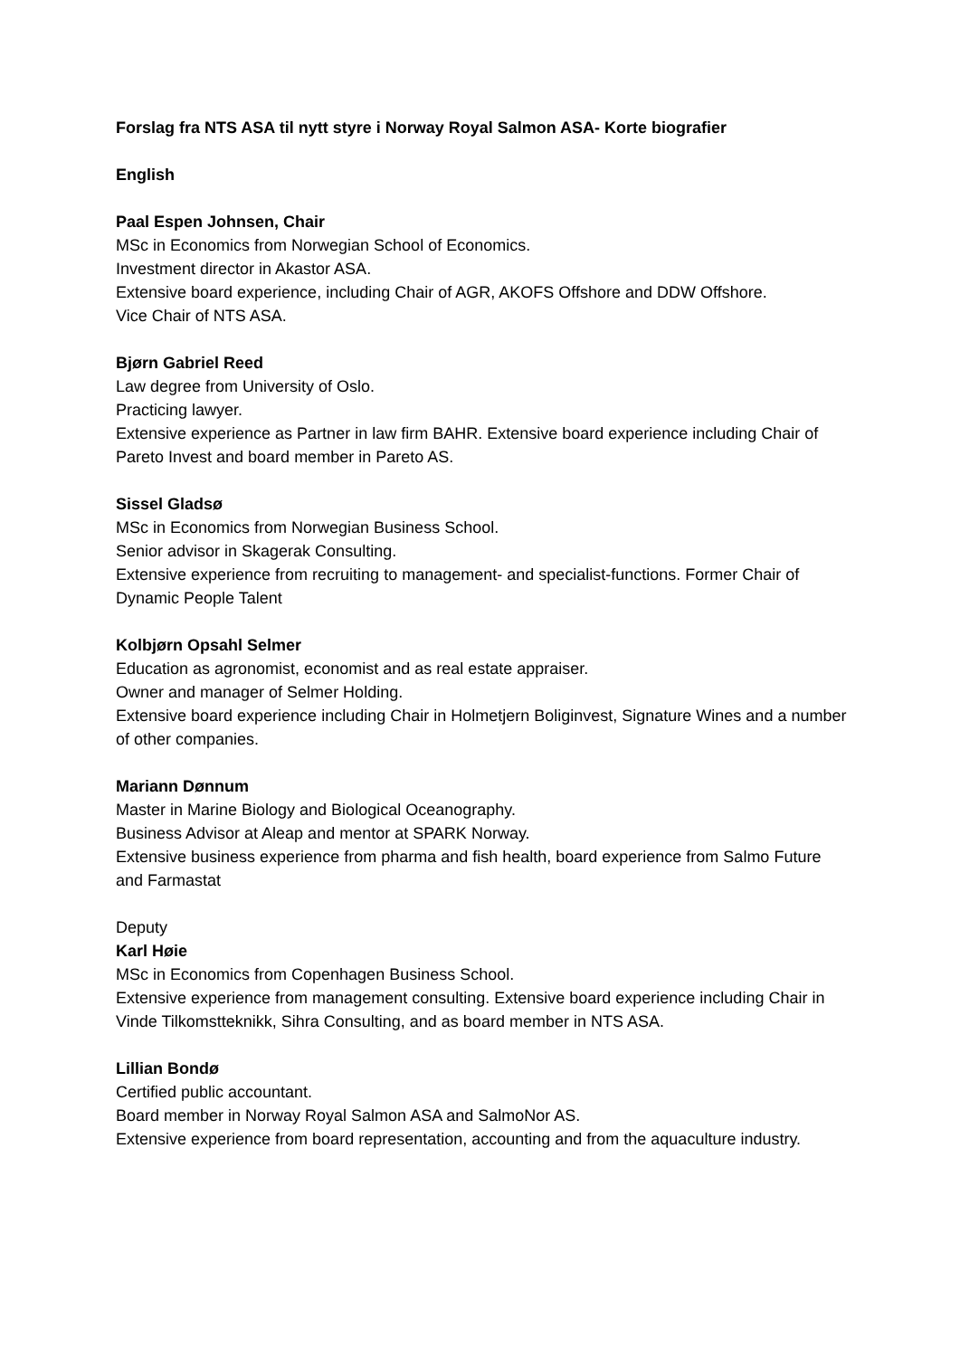Forslag fra NTS ASA til nytt styre i Norway Royal Salmon ASA- Korte biografier
English
Paal Espen Johnsen, Chair
MSc in Economics from Norwegian School of Economics.
Investment director in Akastor ASA.
Extensive board experience, including Chair of AGR, AKOFS Offshore and DDW Offshore.
Vice Chair of NTS ASA.
Bjørn Gabriel Reed
Law degree from University of Oslo.
Practicing lawyer.
Extensive experience as Partner in law firm BAHR. Extensive board experience including Chair of Pareto Invest and board member in Pareto AS.
Sissel Gladsø
MSc in Economics from Norwegian Business School.
Senior advisor in Skagerak Consulting.
Extensive experience from recruiting to management- and specialist-functions. Former Chair of Dynamic People Talent
Kolbjørn Opsahl Selmer
Education as agronomist, economist and as real estate appraiser.
Owner and manager of Selmer Holding.
Extensive board experience including Chair in Holmetjern Boliginvest, Signature Wines and a number of other companies.
Mariann Dønnum
Master in Marine Biology and Biological Oceanography.
Business Advisor at Aleap and mentor at SPARK Norway.
Extensive business experience from pharma and fish health, board experience from Salmo Future and Farmastat
Deputy
Karl Høie
MSc in Economics from Copenhagen Business School.
Extensive experience from management consulting. Extensive board experience including Chair in Vinde Tilkomstteknikk, Sihra Consulting, and as board member in NTS ASA.
Lillian Bondø
Certified public accountant.
Board member in Norway Royal Salmon ASA and SalmoNor AS.
Extensive experience from board representation, accounting and from the aquaculture industry.